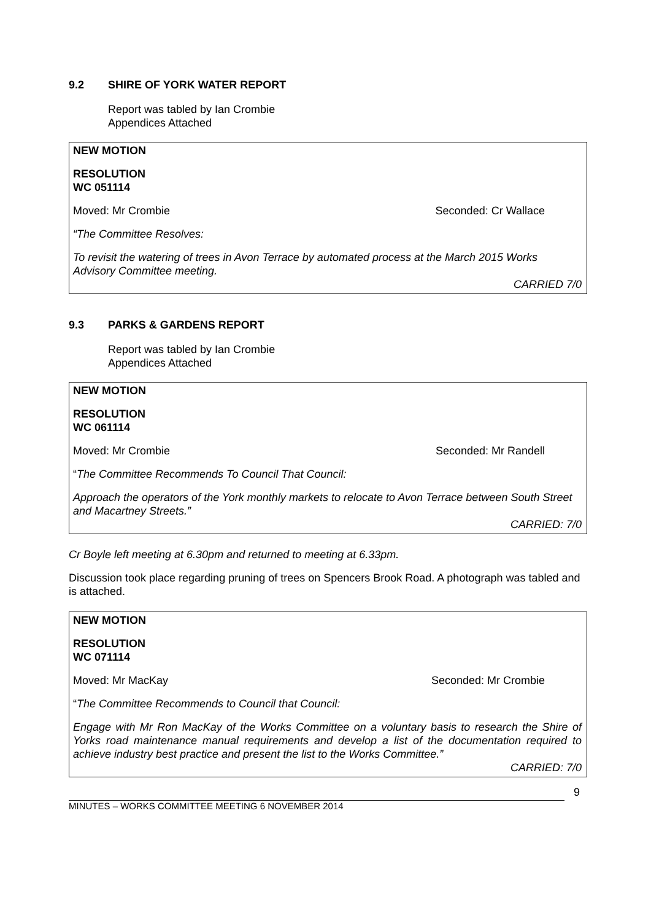9.2 SHIRE OF YORK WATER REPORT
Report was tabled by Ian Crombie
Appendices Attached
NEW MOTION
RESOLUTION
WC 051114
Moved: Mr Crombie Seconded: Cr Wallace
“The Committee Resolves:
To revisit the watering of trees in Avon Terrace by automated process at the March 2015 Works Advisory Committee meeting.
CARRIED 7/0
9.3 PARKS & GARDENS REPORT
Report was tabled by Ian Crombie
Appendices Attached
NEW MOTION
RESOLUTION
WC 061114
Moved: Mr Crombie Seconded: Mr Randell
“The Committee Recommends To Council That Council:
Approach the operators of the York monthly markets to relocate to Avon Terrace between South Street and Macartney Streets.”
CARRIED: 7/0
Cr Boyle left meeting at 6.30pm and returned to meeting at 6.33pm.
Discussion took place regarding pruning of trees on Spencers Brook Road. A photograph was tabled and is attached.
NEW MOTION
RESOLUTION
WC 071114
Moved: Mr MacKay Seconded: Mr Crombie
“The Committee Recommends to Council that Council:
Engage with Mr Ron MacKay of the Works Committee on a voluntary basis to research the Shire of Yorks road maintenance manual requirements and develop a list of the documentation required to achieve industry best practice and present the list to the Works Committee.”
CARRIED: 7/0
MINUTES – WORKS COMMITTEE MEETING 6 NOVEMBER 2014
9